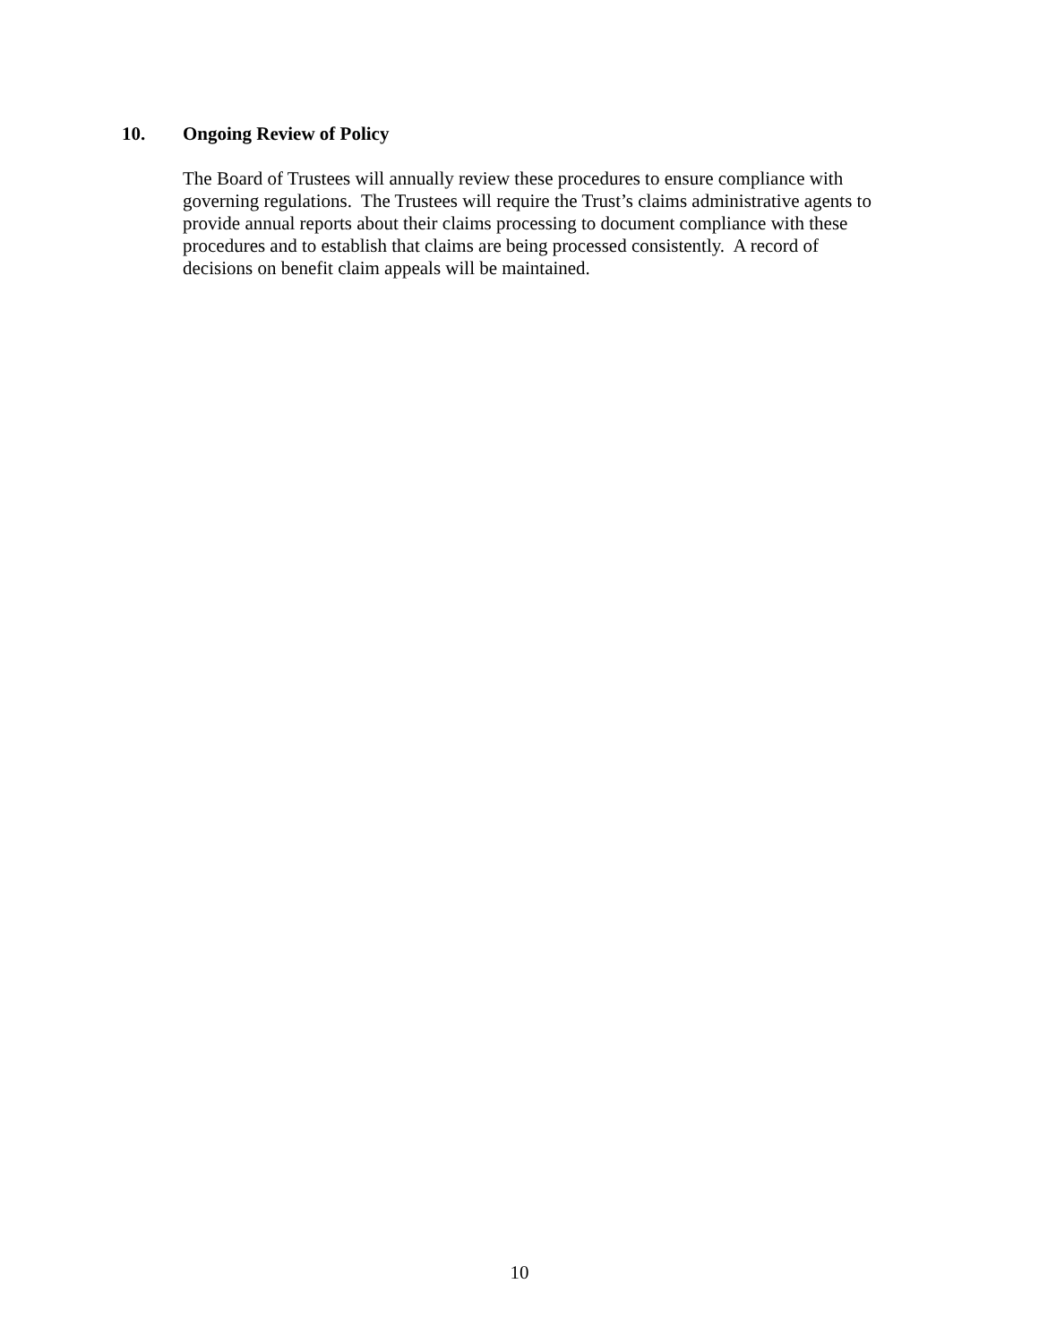10. Ongoing Review of Policy
The Board of Trustees will annually review these procedures to ensure compliance with
governing regulations. The Trustees will require the Trust’s claims administrative agents to
provide annual reports about their claims processing to document compliance with these
procedures and to establish that claims are being processed consistently. A record of
decisions on benefit claim appeals will be maintained.
10